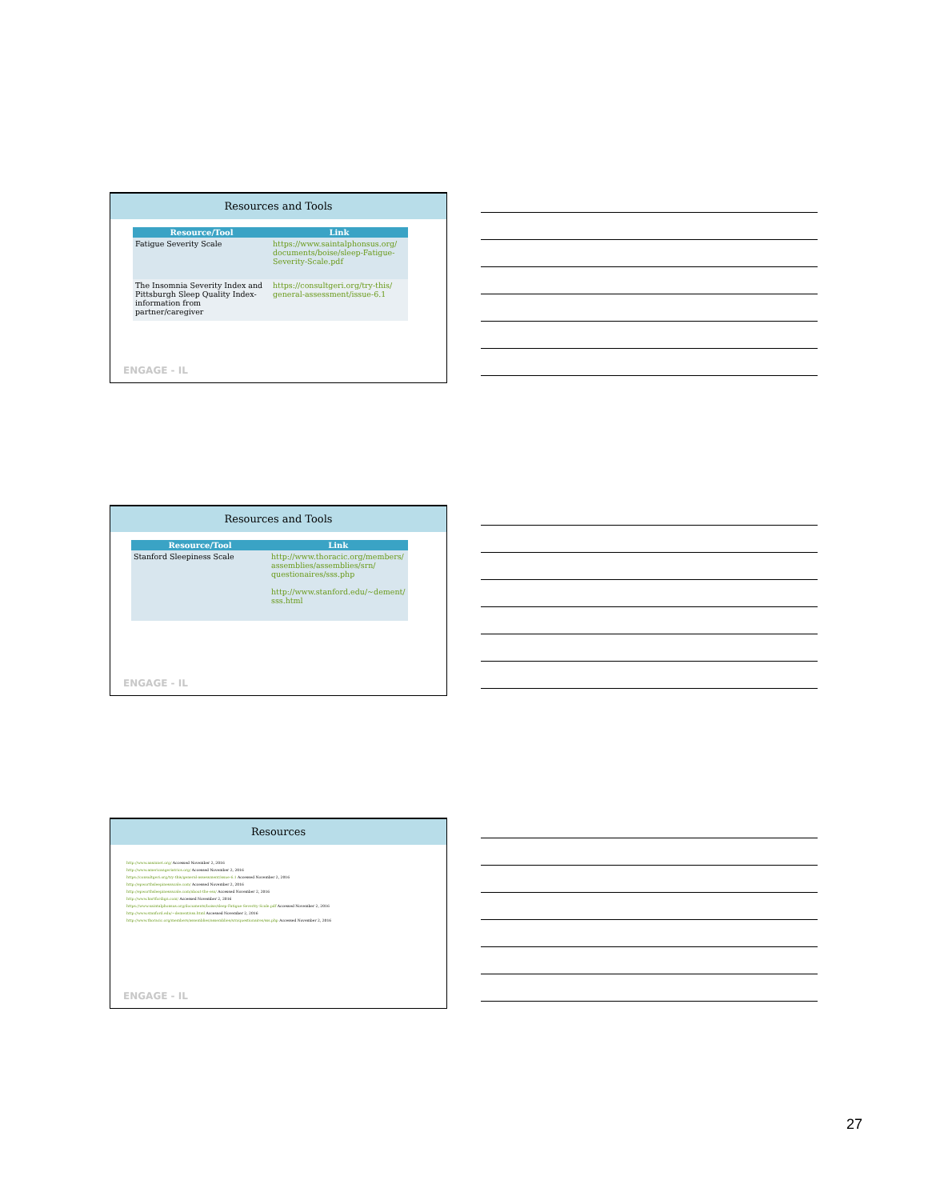Resources and Tools
| Resource/Tool | Link |
| --- | --- |
| Fatigue Severity Scale | https://www.saintalphonsus.org/ documents/boise/sleep-Fatigue-Severity-Scale.pdf |
| The Insomnia Severity Index and Pittsburgh Sleep Quality Index- information from partner/caregiver | https://consultgeri.org/try-this/ general-assessment/issue-6.1 |
ENGAGE - IL
Resources and Tools
| Resource/Tool | Link |
| --- | --- |
| Stanford Sleepiness Scale | http://www.thoracic.org/members/ assemblies/assemblies/srn/ questionaires/sss.php http://www.stanford.edu/~dement/ sss.html |
ENGAGE - IL
Resources
http://www.aasmnet.org/ Accessed November 2, 2016
http://www.americangeriatrics.org/ Accessed November 2, 2016
https://consultgeri.org/try-this/general-assessment/issue-6.1 Accessed November 2, 2016
http://epworthsleepinessscale.com/ Accessed November 2, 2016
http://epworthsleepinessscale.com/about-the-ess/ Accessed November 2, 2016
http://www.hartfordign.com/ Accessed November 2, 2016
https://www.saintalphonsus.org/documents/boise/sleep-Fatigue-Severity-Scale.pdf Accessed November 2, 2016
http://www.stanford.edu/~dement/sss.html Accessed November 2, 2016
http://www.thoracic.org/members/assemblies/assemblies/srn/questionaires/sss.php Accessed November 2, 2016
ENGAGE - IL
27